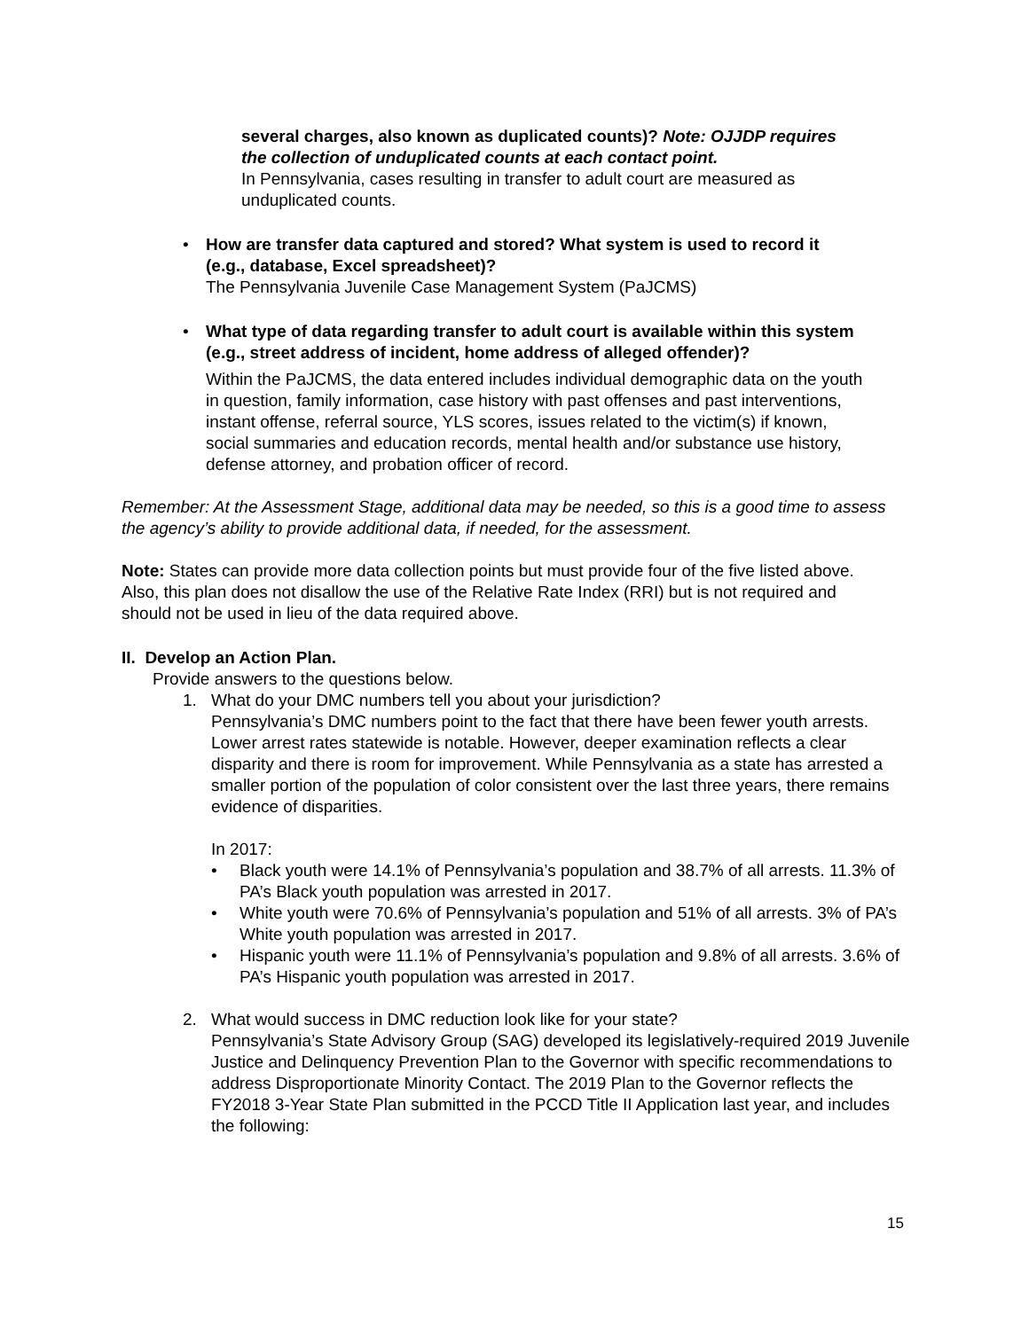several charges, also known as duplicated counts)? Note: OJJDP requires the collection of unduplicated counts at each contact point.
In Pennsylvania, cases resulting in transfer to adult court are measured as unduplicated counts.
• How are transfer data captured and stored? What system is used to record it (e.g., database, Excel spreadsheet)?
The Pennsylvania Juvenile Case Management System (PaJCMS)
• What type of data regarding transfer to adult court is available within this system (e.g., street address of incident, home address of alleged offender)?
Within the PaJCMS, the data entered includes individual demographic data on the youth in question, family information, case history with past offenses and past interventions, instant offense, referral source, YLS scores, issues related to the victim(s) if known, social summaries and education records, mental health and/or substance use history, defense attorney, and probation officer of record.
Remember: At the Assessment Stage, additional data may be needed, so this is a good time to assess the agency’s ability to provide additional data, if needed, for the assessment.
Note: States can provide more data collection points but must provide four of the five listed above. Also, this plan does not disallow the use of the Relative Rate Index (RRI) but is not required and should not be used in lieu of the data required above.
II. Develop an Action Plan.
Provide answers to the questions below.
1. What do your DMC numbers tell you about your jurisdiction?
Pennsylvania’s DMC numbers point to the fact that there have been fewer youth arrests. Lower arrest rates statewide is notable. However, deeper examination reflects a clear disparity and there is room for improvement. While Pennsylvania as a state has arrested a smaller portion of the population of color consistent over the last three years, there remains evidence of disparities.
In 2017:
• Black youth were 14.1% of Pennsylvania’s population and 38.7% of all arrests. 11.3% of PA’s Black youth population was arrested in 2017.
• White youth were 70.6% of Pennsylvania’s population and 51% of all arrests. 3% of PA’s White youth population was arrested in 2017.
• Hispanic youth were 11.1% of Pennsylvania’s population and 9.8% of all arrests. 3.6% of PA’s Hispanic youth population was arrested in 2017.
2. What would success in DMC reduction look like for your state?
Pennsylvania’s State Advisory Group (SAG) developed its legislatively-required 2019 Juvenile Justice and Delinquency Prevention Plan to the Governor with specific recommendations to address Disproportionate Minority Contact. The 2019 Plan to the Governor reflects the FY2018 3-Year State Plan submitted in the PCCD Title II Application last year, and includes the following:
15